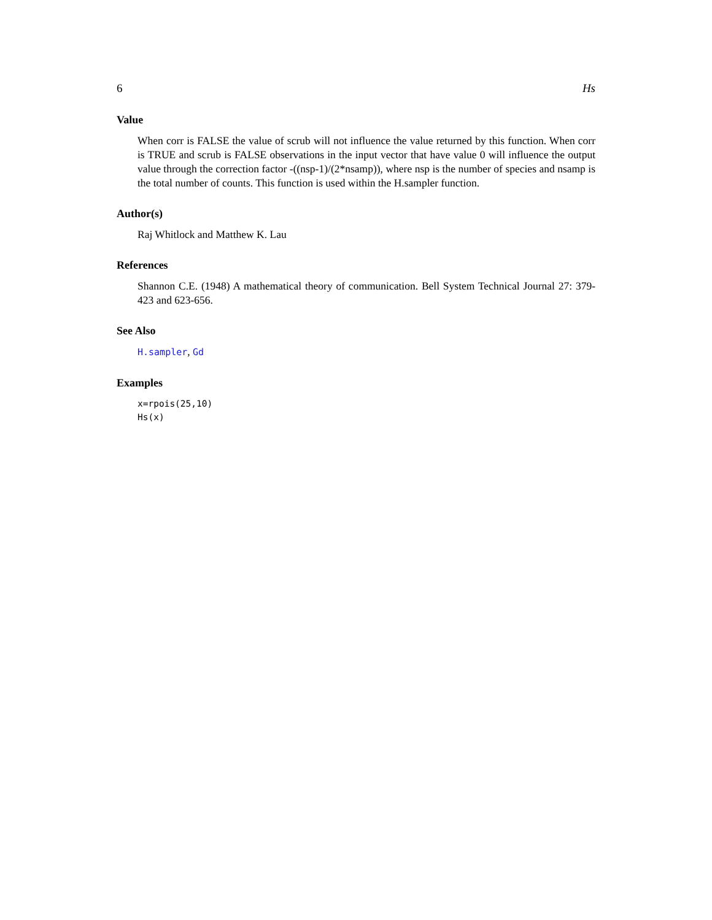6 Hs
Value
When corr is FALSE the value of scrub will not influence the value returned by this function. When corr is TRUE and scrub is FALSE observations in the input vector that have value 0 will influence the output value through the correction factor -((nsp-1)/(2*nsamp)), where nsp is the number of species and nsamp is the total number of counts. This function is used within the H.sampler function.
Author(s)
Raj Whitlock and Matthew K. Lau
References
Shannon C.E. (1948) A mathematical theory of communication. Bell System Technical Journal 27: 379-423 and 623-656.
See Also
H.sampler, Gd
Examples
x=rpois(25,10)
Hs(x)